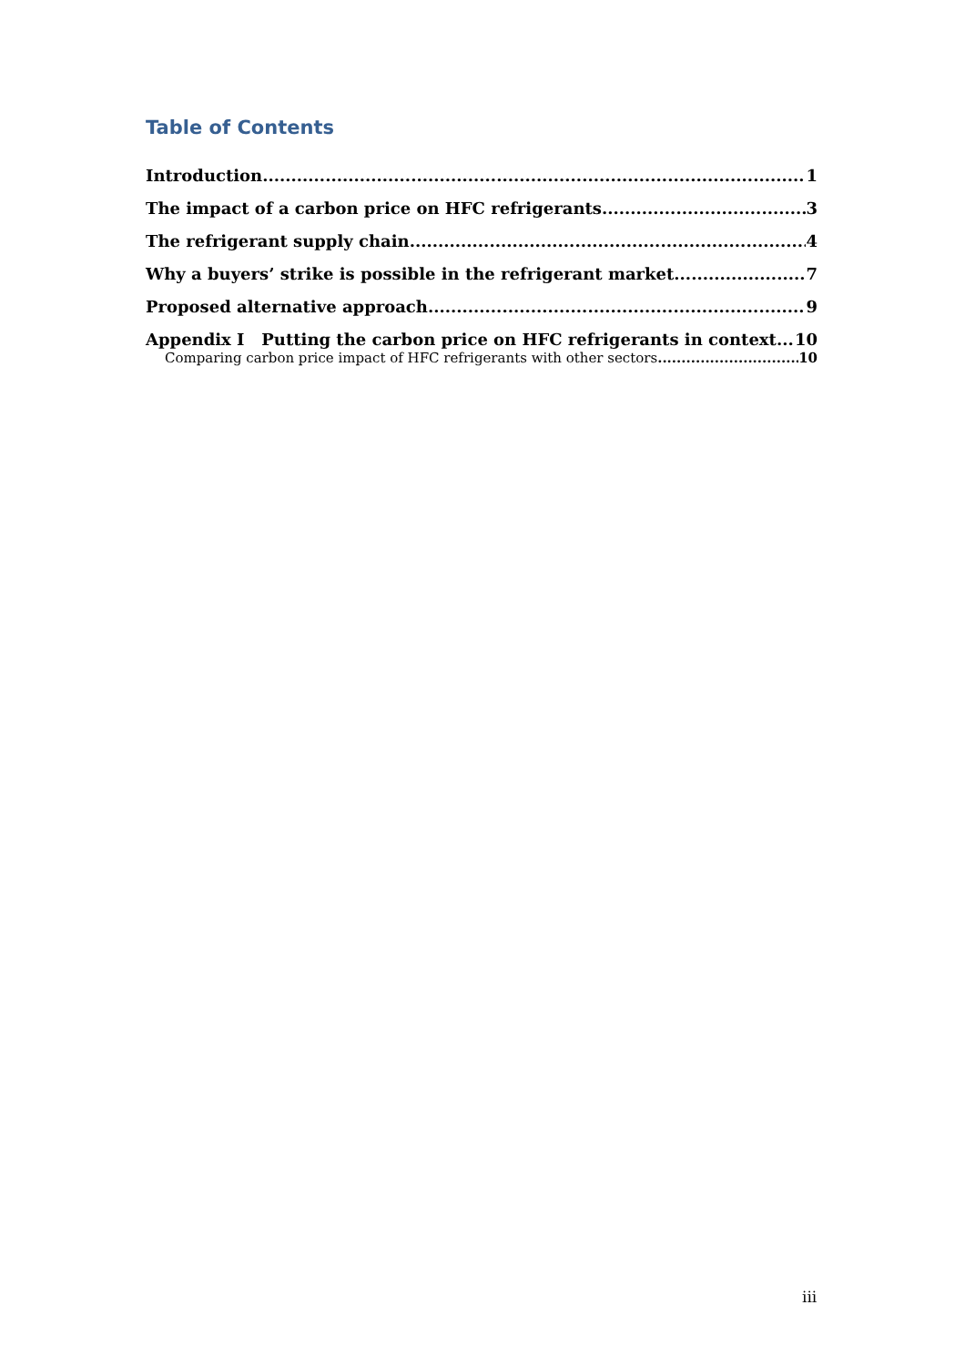Table of Contents
Introduction 1
The impact of a carbon price on HFC refrigerants 3
The refrigerant supply chain 4
Why a buyers’ strike is possible in the refrigerant market 7
Proposed alternative approach 9
Appendix I Putting the carbon price on HFC refrigerants in context 10
Comparing carbon price impact of HFC refrigerants with other sectors 10
iii